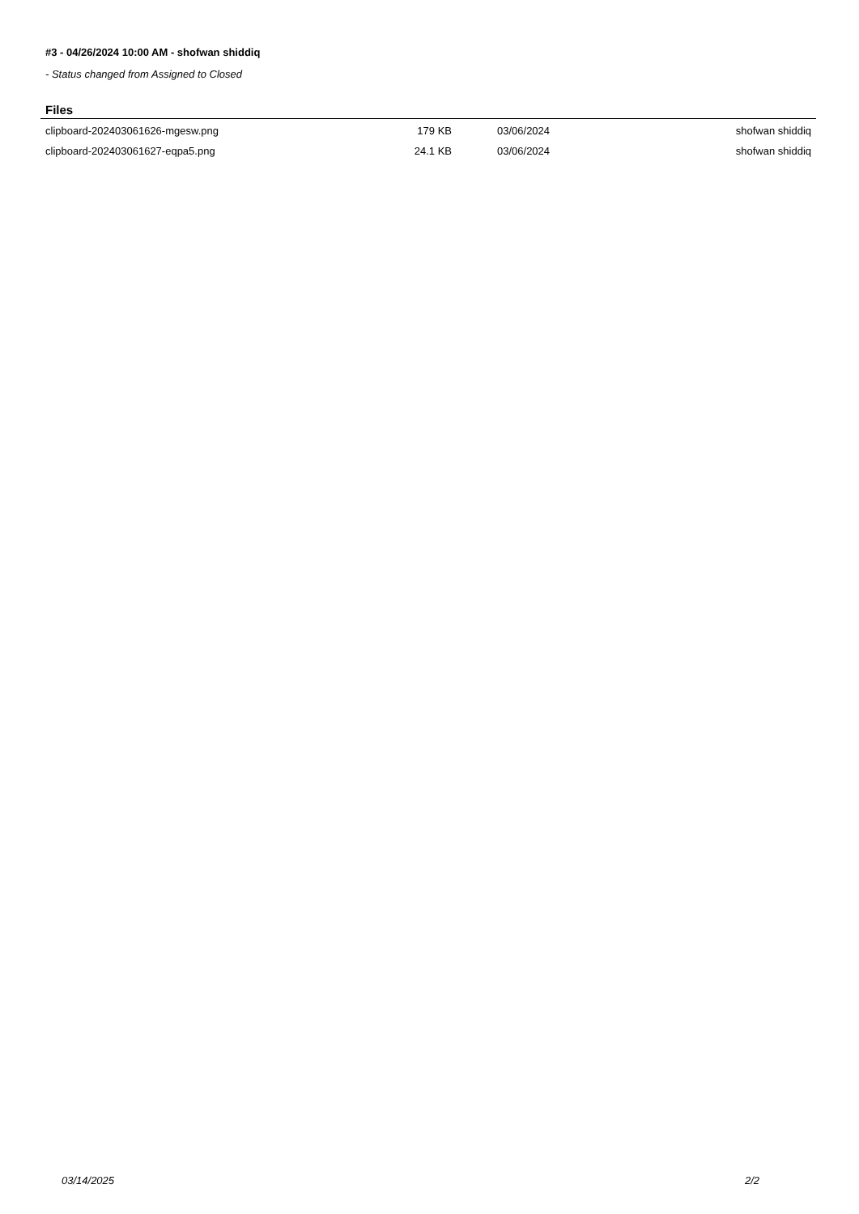#3 - 04/26/2024 10:00 AM - shofwan shiddiq
- Status changed from Assigned to Closed
Files
| clipboard-202403061626-mgesw.png | 179 KB | 03/06/2024 | shofwan shiddiq |
| clipboard-202403061627-eqpa5.png | 24.1 KB | 03/06/2024 | shofwan shiddiq |
03/14/2025 2/2